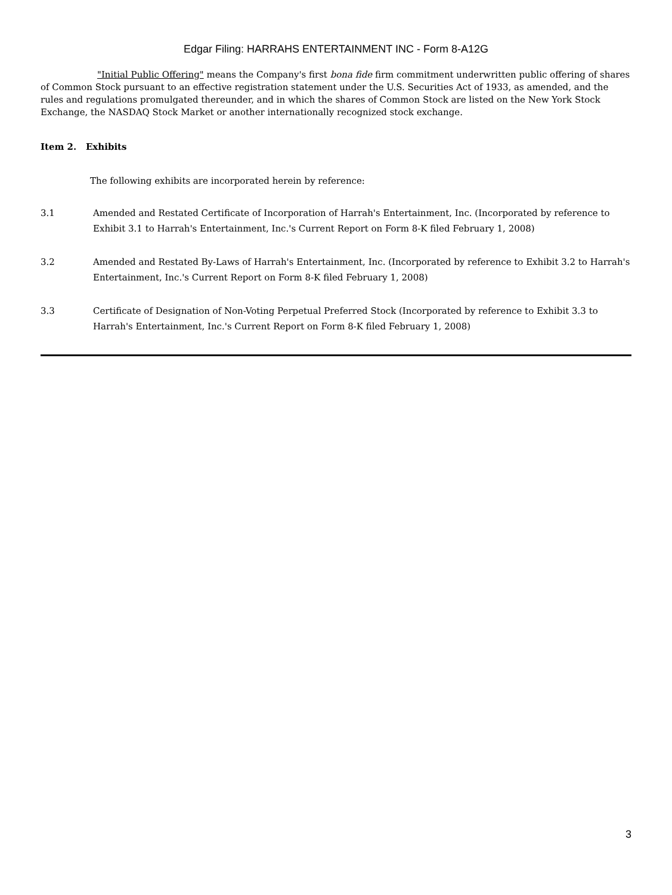Edgar Filing: HARRAHS ENTERTAINMENT INC - Form 8-A12G
"Initial Public Offering" means the Company's first bona fide firm commitment underwritten public offering of shares of Common Stock pursuant to an effective registration statement under the U.S. Securities Act of 1933, as amended, and the rules and regulations promulgated thereunder, and in which the shares of Common Stock are listed on the New York Stock Exchange, the NASDAQ Stock Market or another internationally recognized stock exchange.
Item 2. Exhibits
The following exhibits are incorporated herein by reference:
3.1 Amended and Restated Certificate of Incorporation of Harrah's Entertainment, Inc. (Incorporated by reference to Exhibit 3.1 to Harrah's Entertainment, Inc.'s Current Report on Form 8-K filed February 1, 2008)
3.2 Amended and Restated By-Laws of Harrah's Entertainment, Inc. (Incorporated by reference to Exhibit 3.2 to Harrah's Entertainment, Inc.'s Current Report on Form 8-K filed February 1, 2008)
3.3 Certificate of Designation of Non-Voting Perpetual Preferred Stock (Incorporated by reference to Exhibit 3.3 to Harrah's Entertainment, Inc.'s Current Report on Form 8-K filed February 1, 2008)
3